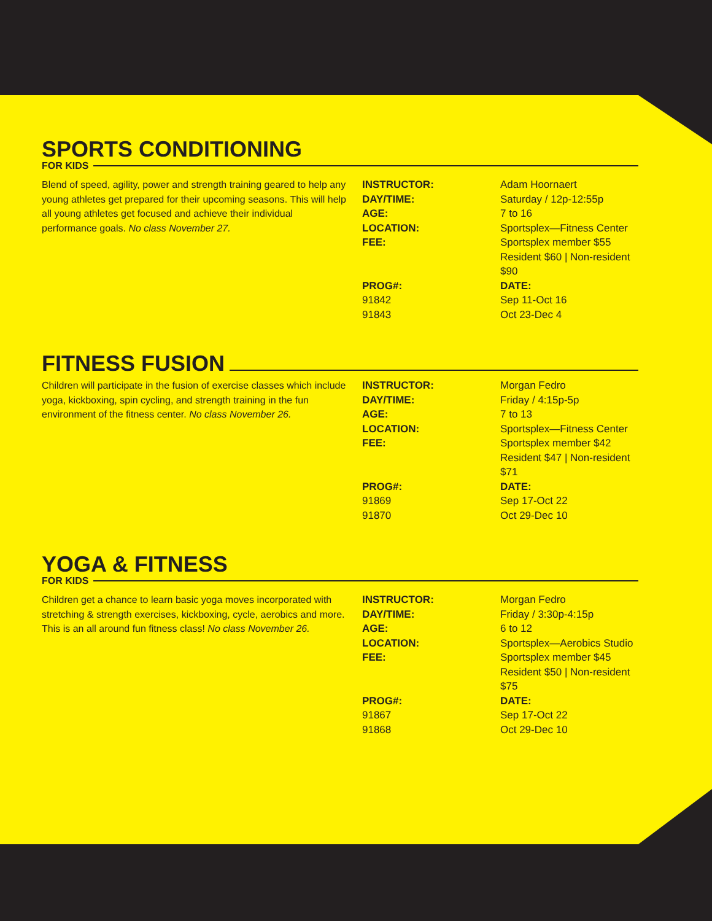SPORTS CONDITIONING
FOR KIDS
Blend of speed, agility, power and strength training geared to help any young athletes get prepared for their upcoming seasons. This will help all young athletes get focused and achieve their individual performance goals. No class November 27.
| INSTRUCTOR: | Adam Hoornaert |
| DAY/TIME: | Saturday / 12p-12:55p |
| AGE: | 7 to 16 |
| LOCATION: | Sportsplex—Fitness Center |
| FEE: | Sportsplex member $55 Resident $60 / Non-resident $90 |
| PROG#: | DATE: |
| 91842 | Sep 11-Oct 16 |
| 91843 | Oct 23-Dec 4 |
FITNESS FUSION
Children will participate in the fusion of exercise classes which include yoga, kickboxing, spin cycling, and strength training in the fun environment of the fitness center. No class November 26.
| INSTRUCTOR: | Morgan Fedro |
| DAY/TIME: | Friday / 4:15p-5p |
| AGE: | 7 to 13 |
| LOCATION: | Sportsplex—Fitness Center |
| FEE: | Sportsplex member $42 Resident $47 / Non-resident $71 |
| PROG#: | DATE: |
| 91869 | Sep 17-Oct 22 |
| 91870 | Oct 29-Dec 10 |
YOGA & FITNESS
FOR KIDS
Children get a chance to learn basic yoga moves incorporated with stretching & strength exercises, kickboxing, cycle, aerobics and more. This is an all around fun fitness class! No class November 26.
| INSTRUCTOR: | Morgan Fedro |
| DAY/TIME: | Friday / 3:30p-4:15p |
| AGE: | 6 to 12 |
| LOCATION: | Sportsplex—Aerobics Studio |
| FEE: | Sportsplex member $45 Resident $50 / Non-resident $75 |
| PROG#: | DATE: |
| 91867 | Sep 17-Oct 22 |
| 91868 | Oct 29-Dec 10 |